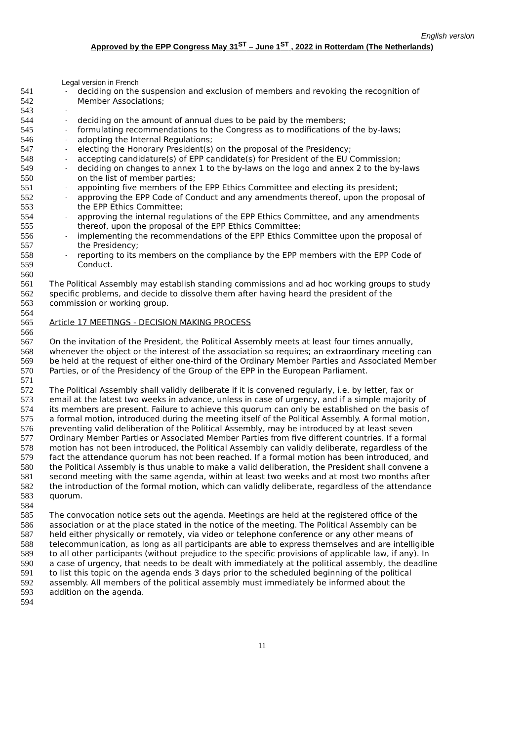English version
Approved by the EPP Congress May 31<sup>ST</sup> – June 1<sup>ST</sup> , 2022 in Rotterdam (The Netherlands)
Legal version in French
541 - deciding on the suspension and exclusion of members and revoking the recognition of
542 Member Associations;
543 -
544 - deciding on the amount of annual dues to be paid by the members;
545 - formulating recommendations to the Congress as to modifications of the by-laws;
546 - adopting the Internal Regulations;
547 - electing the Honorary President(s) on the proposal of the Presidency;
548 - accepting candidature(s) of EPP candidate(s) for President of the EU Commission;
549 - deciding on changes to annex 1 to the by-laws on the logo and annex 2 to the by-laws
550 on the list of member parties;
551 - appointing five members of the EPP Ethics Committee and electing its president;
552 - approving the EPP Code of Conduct and any amendments thereof, upon the proposal of
553 the EPP Ethics Committee;
554 - approving the internal regulations of the EPP Ethics Committee, and any amendments
555 thereof, upon the proposal of the EPP Ethics Committee;
556 - implementing the recommendations of the EPP Ethics Committee upon the proposal of
557 the Presidency;
558 - reporting to its members on the compliance by the EPP members with the EPP Code of
559 Conduct.
560
561 The Political Assembly may establish standing commissions and ad hoc working groups to study
562 specific problems, and decide to dissolve them after having heard the president of the
563 commission or working group.
564
565 Article 17 MEETINGS - DECISION MAKING PROCESS
566
567 On the invitation of the President, the Political Assembly meets at least four times annually,
568 whenever the object or the interest of the association so requires; an extraordinary meeting can
569 be held at the request of either one-third of the Ordinary Member Parties and Associated Member
570 Parties, or of the Presidency of the Group of the EPP in the European Parliament.
571
572 The Political Assembly shall validly deliberate if it is convened regularly, i.e. by letter, fax or
573 email at the latest two weeks in advance, unless in case of urgency, and if a simple majority of
574 its members are present. Failure to achieve this quorum can only be established on the basis of
575 a formal motion, introduced during the meeting itself of the Political Assembly. A formal motion,
576 preventing valid deliberation of the Political Assembly, may be introduced by at least seven
577 Ordinary Member Parties or Associated Member Parties from five different countries. If a formal
578 motion has not been introduced, the Political Assembly can validly deliberate, regardless of the
579 fact the attendance quorum has not been reached. If a formal motion has been introduced, and
580 the Political Assembly is thus unable to make a valid deliberation, the President shall convene a
581 second meeting with the same agenda, within at least two weeks and at most two months after
582 the introduction of the formal motion, which can validly deliberate, regardless of the attendance
583 quorum.
584
585 The convocation notice sets out the agenda. Meetings are held at the registered office of the
586 association or at the place stated in the notice of the meeting. The Political Assembly can be
587 held either physically or remotely, via video or telephone conference or any other means of
588 telecommunication, as long as all participants are able to express themselves and are intelligible
589 to all other participants (without prejudice to the specific provisions of applicable law, if any). In
590 a case of urgency, that needs to be dealt with immediately at the political assembly, the deadline
591 to list this topic on the agenda ends 3 days prior to the scheduled beginning of the political
592 assembly. All members of the political assembly must immediately be informed about the
593 addition on the agenda.
594
11